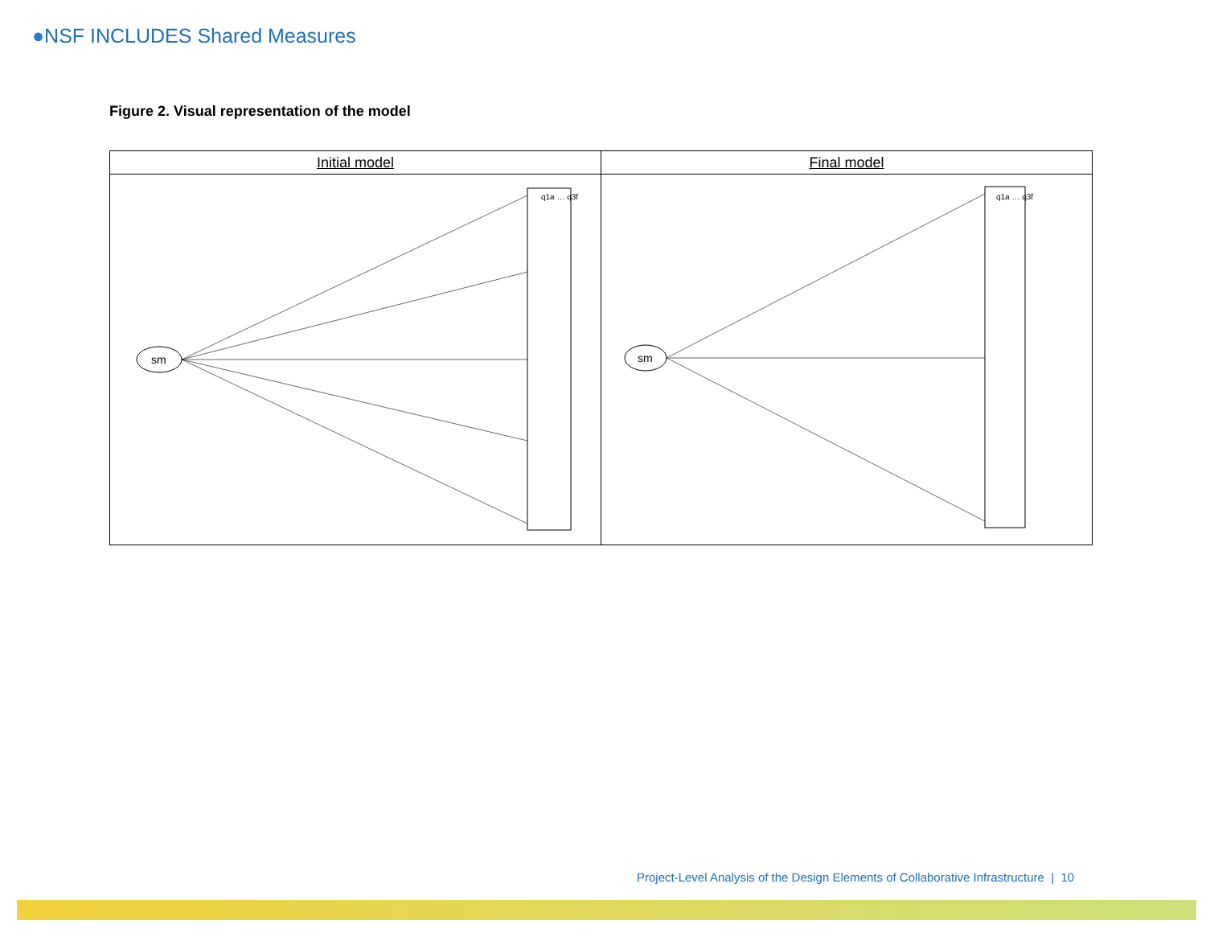●NSF INCLUDES Shared Measures
Figure 2. Visual representation of the model
| Initial model | Final model |
| --- | --- |
| sm q1a … q3f | sm q1a … q3f |
Project-Level Analysis of the Design Elements of Collaborative Infrastructure | 10